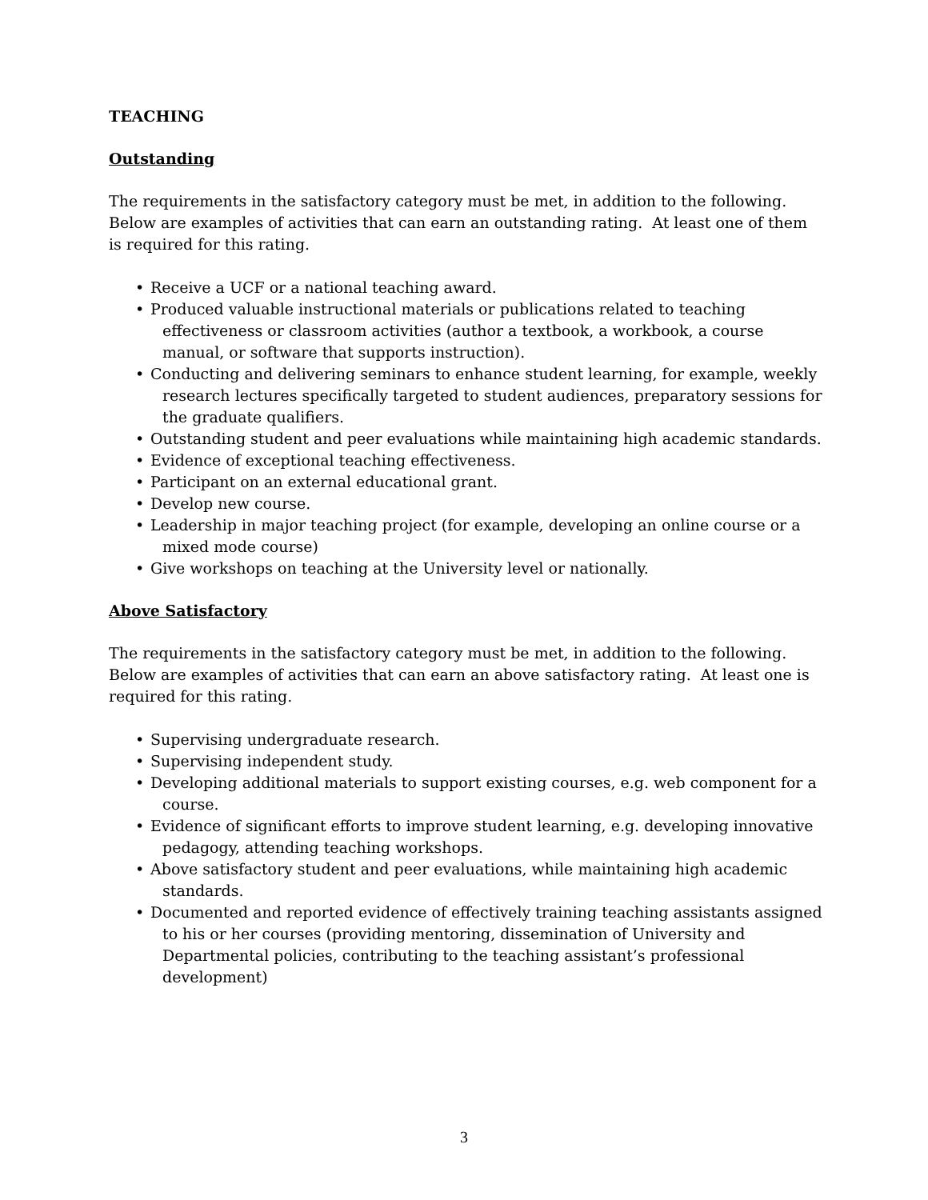TEACHING
Outstanding
The requirements in the satisfactory category must be met, in addition to the following. Below are examples of activities that can earn an outstanding rating. At least one of them is required for this rating.
• Receive a UCF or a national teaching award.
• Produced valuable instructional materials or publications related to teaching effectiveness or classroom activities (author a textbook, a workbook, a course manual, or software that supports instruction).
• Conducting and delivering seminars to enhance student learning, for example, weekly research lectures specifically targeted to student audiences, preparatory sessions for the graduate qualifiers.
• Outstanding student and peer evaluations while maintaining high academic standards.
• Evidence of exceptional teaching effectiveness.
• Participant on an external educational grant.
• Develop new course.
• Leadership in major teaching project (for example, developing an online course or a mixed mode course)
• Give workshops on teaching at the University level or nationally.
Above Satisfactory
The requirements in the satisfactory category must be met, in addition to the following. Below are examples of activities that can earn an above satisfactory rating. At least one is required for this rating.
• Supervising undergraduate research.
• Supervising independent study.
• Developing additional materials to support existing courses, e.g. web component for a course.
• Evidence of significant efforts to improve student learning, e.g. developing innovative pedagogy, attending teaching workshops.
• Above satisfactory student and peer evaluations, while maintaining high academic standards.
• Documented and reported evidence of effectively training teaching assistants assigned to his or her courses (providing mentoring, dissemination of University and Departmental policies, contributing to the teaching assistant’s professional development)
3